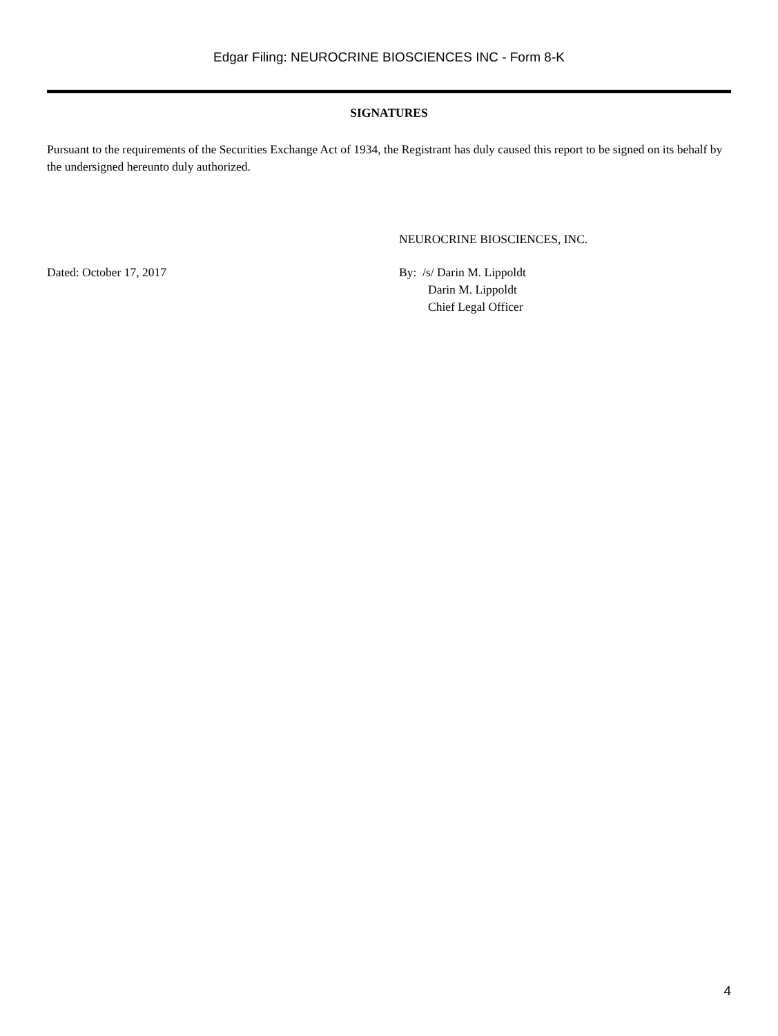Edgar Filing: NEUROCRINE BIOSCIENCES INC - Form 8-K
SIGNATURES
Pursuant to the requirements of the Securities Exchange Act of 1934, the Registrant has duly caused this report to be signed on its behalf by the undersigned hereunto duly authorized.
NEUROCRINE BIOSCIENCES, INC.
Dated: October 17, 2017 By: /s/ Darin M. Lippoldt
Darin M. Lippoldt
Chief Legal Officer
4